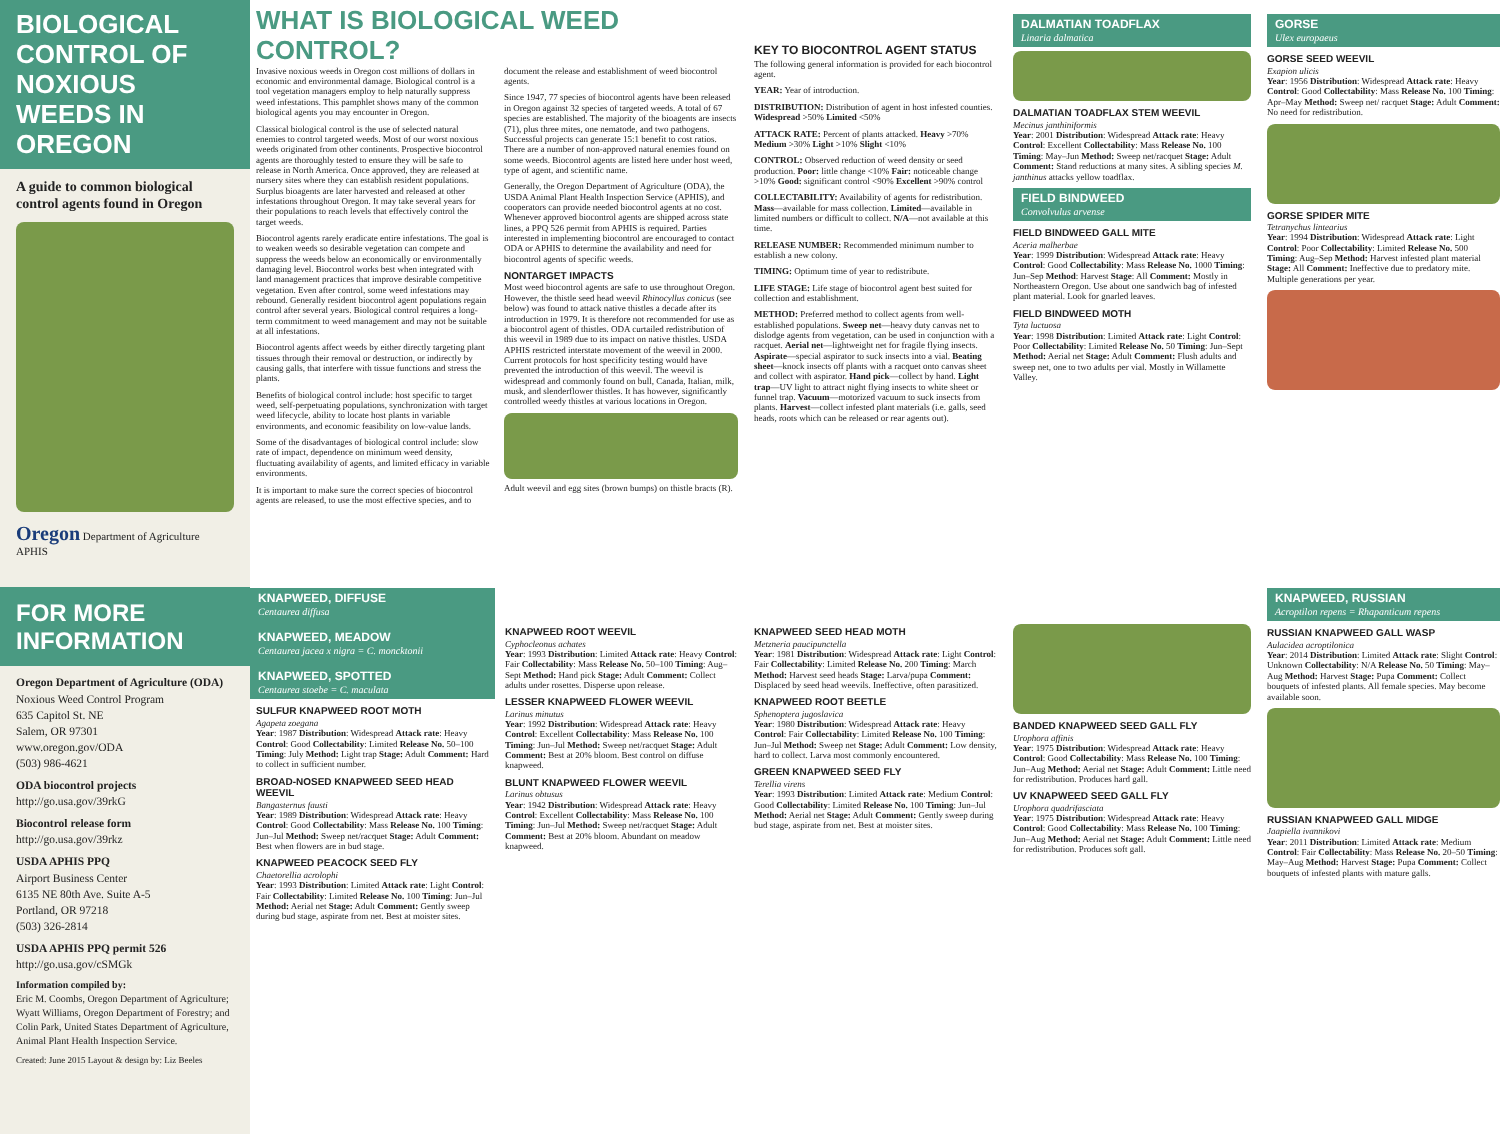BIOLOGICAL CONTROL OF NOXIOUS WEEDS IN OREGON
A guide to common biological control agents found in Oregon
Oregon Department of Agriculture APHIS
FOR MORE INFORMATION
Oregon Department of Agriculture (ODA)
Noxious Weed Control Program
635 Capitol St. NE
Salem, OR 97301
www.oregon.gov/ODA
(503) 986-4621
ODA biocontrol projects
http://go.usa.gov/39rkG
Biocontrol release form
http://go.usa.gov/39rkz
USDA APHIS PPQ
Airport Business Center
6135 NE 80th Ave. Suite A-5
Portland, OR 97218
(503) 326-2814
USDA APHIS PPQ permit 526
http://go.usa.gov/cSMGk
Information compiled by:
Eric M. Coombs, Oregon Department of Agriculture; Wyatt Williams, Oregon Department of Forestry; and Colin Park, United States Department of Agriculture, Animal Plant Health Inspection Service.
Created: June 2015 Layout & design by: Liz Beeles
WHAT IS BIOLOGICAL WEED CONTROL?
Invasive noxious weeds in Oregon cost millions of dollars in economic and environmental damage. Biological control is a tool vegetation managers employ to help naturally suppress weed infestations. This pamphlet shows many of the common biological agents you may encounter in Oregon.
Classical biological control is the use of selected natural enemies to control targeted weeds. Most of our worst noxious weeds originated from other continents. Prospective biocontrol agents are thoroughly tested to ensure they will be safe to release in North America. Once approved, they are released at nursery sites where they can establish resident populations. Surplus bioagents are later harvested and released at other infestations throughout Oregon. It may take several years for their populations to reach levels that effectively control the target weeds.
Biocontrol agents rarely eradicate entire infestations. The goal is to weaken weeds so desirable vegetation can compete and suppress the weeds below an economically or environmentally damaging level. Biocontrol works best when integrated with land management practices that improve desirable competitive vegetation. Even after control, some weed infestations may rebound. Generally resident biocontrol agent populations regain control after several years. Biological control requires a long-term commitment to weed management and may not be suitable at all infestations.
Biocontrol agents affect weeds by either directly targeting plant tissues through their removal or destruction, or indirectly by causing galls, that interfere with tissue functions and stress the plants.
Benefits of biological control include: host specific to target weed, self-perpetuating populations, synchronization with target weed lifecycle, ability to locate host plants in variable environments, and economic feasibility on low-value lands.
Some of the disadvantages of biological control include: slow rate of impact, dependence on minimum weed density, fluctuating availability of agents, and limited efficacy in variable environments.
It is important to make sure the correct species of biocontrol agents are released, to use the most effective species, and to document the release and establishment of weed biocontrol agents.
Since 1947, 77 species of biocontrol agents have been released in Oregon against 32 species of targeted weeds. A total of 67 species are established. The majority of the bioagents are insects (71), plus three mites, one nematode, and two pathogens. Successful projects can generate 15:1 benefit to cost ratios. There are a number of non-approved natural enemies found on some weeds. Biocontrol agents are listed here under host weed, type of agent, and scientific name.
Generally, the Oregon Department of Agriculture (ODA), the USDA Animal Plant Health Inspection Service (APHIS), and cooperators can provide needed biocontrol agents at no cost. Whenever approved biocontrol agents are shipped across state lines, a PPQ 526 permit from APHIS is required. Parties interested in implementing biocontrol are encouraged to contact ODA or APHIS to determine the availability and need for biocontrol agents of specific weeds.
NONTARGET IMPACTS
Most weed biocontrol agents are safe to use throughout Oregon. However, the thistle seed head weevil Rhinocyllus conicus (see below) was found to attack native thistles a decade after its introduction in 1979. It is therefore not recommended for use as a biocontrol agent of thistles. ODA curtailed redistribution of this weevil in 1989 due to its impact on native thistles. USDA APHIS restricted interstate movement of the weevil in 2000. Current protocols for host specificity testing would have prevented the introduction of this weevil. The weevil is widespread and commonly found on bull, Canada, Italian, milk, musk, and slenderflower thistles. It has however, significantly controlled weedy thistles at various locations in Oregon.
Adult weevil and egg sites (brown bumps) on thistle bracts (R).
KEY TO BIOCONTROL AGENT STATUS
The following general information is provided for each biocontrol agent.
YEAR: Year of introduction.
DISTRIBUTION: Distribution of agent in host infested counties. Widespread >50% Limited <50%
ATTACK RATE: Percent of plants attacked. Heavy >70% Medium >30% Light >10% Slight <10%
CONTROL: Observed reduction of weed density or seed production. Poor: little change <10% Fair: noticeable change >10% Good: significant control <90% Excellent >90% control
COLLECTABILITY: Availability of agents for redistribution. Mass—available for mass collection. Limited—available in limited numbers or difficult to collect. N/A—not available at this time.
RELEASE NUMBER: Recommended minimum number to establish a new colony.
TIMING: Optimum time of year to redistribute.
LIFE STAGE: Life stage of biocontrol agent best suited for collection and establishment.
METHOD: Preferred method to collect agents from well-established populations. Sweep net—heavy duty canvas net to dislodge agents from vegetation, can be used in conjunction with a racquet. Aerial net—lightweight net for fragile flying insects. Aspirate—special aspirator to suck insects into a vial. Beating sheet—knock insects off plants with a racquet onto canvas sheet and collect with aspirator. Hand pick—collect by hand. Light trap—UV light to attract night flying insects to white sheet or funnel trap. Vacuum—motorized vacuum to suck insects from plants. Harvest—collect infested plant materials (i.e. galls, seed heads, roots which can be released or rear agents out).
DALMATIAN TOADFLAX
Linaria dalmatica
DALMATIAN TOADFLAX STEM WEEVIL
Mecinus janthiniformis
Year: 2001 Distribution: Widespread Attack rate: Heavy Control: Excellent Collectability: Mass Release No. 100 Timing: May–Jun Method: Sweep net/racquet Stage: Adult Comment: Stand reductions at many sites. A sibling species M. janthinus attacks yellow toadflax.
FIELD BINDWEED
Convolvulus arvense
FIELD BINDWEED GALL MITE
Aceria malherbae
Year: 1999 Distribution: Widespread Attack rate: Heavy Control: Good Collectability: Mass Release No. 1000 Timing: Jun–Sep Method: Harvest Stage: All Comment: Mostly in Northeastern Oregon. Use about one sandwich bag of infested plant material. Look for gnarled leaves.
FIELD BINDWEED MOTH
Tyta luctuosa
Year: 1998 Distribution: Limited Attack rate: Light Control: Poor Collectability: Limited Release No. 50 Timing: Jun–Sept Method: Aerial net Stage: Adult Comment: Flush adults and sweep net, one to two adults per vial. Mostly in Willamette Valley.
GORSE
Ulex europaeus
GORSE SEED WEEVIL
Exapion ulicis
Year: 1956 Distribution: Widespread Attack rate: Heavy Control: Good Collectability: Mass Release No. 100 Timing: Apr–May Method: Sweep net/ racquet Stage: Adult Comment: No need for redistribution.
GORSE SPIDER MITE
Tetranychus lintearius
Year: 1994 Distribution: Widespread Attack rate: Light Control: Poor Collectability: Limited Release No. 500 Timing: Aug–Sep Method: Harvest infested plant material Stage: All Comment: Ineffective due to predatory mite. Multiple generations per year.
KNAPWEED, DIFFUSE
Centaurea diffusa
KNAPWEED, MEADOW
Centaurea jacea x nigra = C. moncktonii
KNAPWEED, SPOTTED
Centaurea stoebe = C. maculata
SULFUR KNAPWEED ROOT MOTH
Agapeta zoegana
Year: 1987 Distribution: Widespread Attack rate: Heavy Control: Good Collectability: Limited Release No. 50–100 Timing: July Method: Light trap Stage: Adult Comment: Hard to collect in sufficient number.
BROAD-NOSED KNAPWEED SEED HEAD WEEVIL
Bangasternus fausti
Year: 1989 Distribution: Widespread Attack rate: Heavy Control: Good Collectability: Mass Release No. 100 Timing: Jun–Jul Method: Sweep net/racquet Stage: Adult Comment: Best when flowers are in bud stage.
KNAPWEED PEACOCK SEED FLY
Chaetorellia acrolophi
Year: 1993 Distribution: Limited Attack rate: Light Control: Fair Collectability: Limited Release No. 100 Timing: Jun–Jul Method: Aerial net Stage: Adult Comment: Gently sweep during bud stage, aspirate from net. Best at moister sites.
KNAPWEED ROOT WEEVIL
Cyphocleonus achates
Year: 1993 Distribution: Limited Attack rate: Heavy Control: Fair Collectability: Mass Release No. 50–100 Timing: Aug–Sept Method: Hand pick Stage: Adult Comment: Collect adults under rosettes. Disperse upon release.
LESSER KNAPWEED FLOWER WEEVIL
Larinus minutus
Year: 1992 Distribution: Widespread Attack rate: Heavy Control: Excellent Collectability: Mass Release No. 100 Timing: Jun–Jul Method: Sweep net/racquet Stage: Adult Comment: Best at 20% bloom. Best control on diffuse knapweed.
BLUNT KNAPWEED FLOWER WEEVIL
Larinus obtusus
Year: 1942 Distribution: Widespread Attack rate: Heavy Control: Excellent Collectability: Mass Release No. 100 Timing: Jun–Jul Method: Sweep net/racquet Stage: Adult Comment: Best at 20% bloom. Abundant on meadow knapweed.
KNAPWEED SEED HEAD MOTH
Metzneria paucipunctella
Year: 1981 Distribution: Widespread Attack rate: Light Control: Fair Collectability: Limited Release No. 200 Timing: March Method: Harvest seed heads Stage: Larva/pupa Comment: Displaced by seed head weevils. Ineffective, often parasitized.
KNAPWEED ROOT BEETLE
Sphenoptera jugoslavica
Year: 1980 Distribution: Widespread Attack rate: Heavy Control: Fair Collectability: Limited Release No. 100 Timing: Jun–Jul Method: Sweep net Stage: Adult Comment: Low density, hard to collect. Larva most commonly encountered.
GREEN KNAPWEED SEED FLY
Terellia virens
Year: 1993 Distribution: Limited Attack rate: Medium Control: Good Collectability: Limited Release No. 100 Timing: Jun–Jul Method: Aerial net Stage: Adult Comment: Gently sweep during bud stage, aspirate from net. Best at moister sites.
BANDED KNAPWEED SEED GALL FLY
Urophora affinis
Year: 1975 Distribution: Widespread Attack rate: Heavy Control: Good Collectability: Mass Release No. 100 Timing: Jun–Aug Method: Aerial net Stage: Adult Comment: Little need for redistribution. Produces hard gall.
UV KNAPWEED SEED GALL FLY
Urophora quadrifasciata
Year: 1975 Distribution: Widespread Attack rate: Heavy Control: Good Collectability: Mass Release No. 100 Timing: Jun–Aug Method: Aerial net Stage: Adult Comment: Little need for redistribution. Produces soft gall.
KNAPWEED, RUSSIAN
Acroptilon repens = Rhapanticum repens
RUSSIAN KNAPWEED GALL WASP
Aulacidea acroptilonica
Year: 2014 Distribution: Limited Attack rate: Slight Control: Unknown Collectability: N/A Release No. 50 Timing: May–Aug Method: Harvest Stage: Pupa Comment: Collect bouquets of infested plants. All female species. May become available soon.
RUSSIAN KNAPWEED GALL MIDGE
Jaapiella ivannikovi
Year: 2011 Distribution: Limited Attack rate: Medium Control: Fair Collectability: Mass Release No. 20–50 Timing: May–Aug Method: Harvest Stage: Pupa Comment: Collect bouquets of infested plants with mature galls.